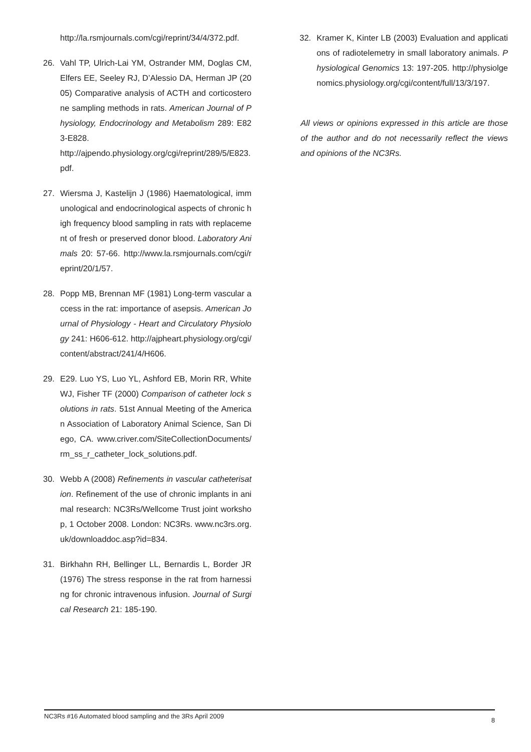http://la.rsmjournals.com/cgi/reprint/34/4/372.pdf.
26. Vahl TP, Ulrich-Lai YM, Ostrander MM, Doglas CM, Elfers EE, Seeley RJ, D’Alessio DA, Herman JP (2005) Comparative analysis of ACTH and corticosterone sampling methods in rats. American Journal of Physiology, Endocrinology and Metabolism 289: E823-E828.
http://ajpendo.physiology.org/cgi/reprint/289/5/E823.pdf.
27. Wiersma J, Kastelijn J (1986) Haematological, immunological and endocrinological aspects of chronic high frequency blood sampling in rats with replacement of fresh or preserved donor blood. Laboratory Animals 20: 57-66. http://www.la.rsmjournals.com/cgi/reprint/20/1/57.
28. Popp MB, Brennan MF (1981) Long-term vascular access in the rat: importance of asepsis. American Journal of Physiology - Heart and Circulatory Physiology 241: H606-612. http://ajpheart.physiology.org/cgi/content/abstract/241/4/H606.
29. E29. Luo YS, Luo YL, Ashford EB, Morin RR, White WJ, Fisher TF (2000) Comparison of catheter lock solutions in rats. 51st Annual Meeting of the American Association of Laboratory Animal Science, San Diego, CA. www.criver.com/SiteCollectionDocuments/rm_ss_r_catheter_lock_solutions.pdf.
30. Webb A (2008) Refinements in vascular catheterisation. Refinement of the use of chronic implants in animal research: NC3Rs/Wellcome Trust joint workshop, 1 October 2008. London: NC3Rs. www.nc3rs.org.uk/downloaddoc.asp?id=834.
31. Birkhahn RH, Bellinger LL, Bernardis L, Border JR (1976) The stress response in the rat from harnessing for chronic intravenous infusion. Journal of Surgical Research 21: 185-190.
32. Kramer K, Kinter LB (2003) Evaluation and applications of radiotelemetry in small laboratory animals. Physiological Genomics 13: 197-205. http://physiolgenomics.physiology.org/cgi/content/full/13/3/197.
All views or opinions expressed in this article are those of the author and do not necessarily reflect the views and opinions of the NC3Rs.
NC3Rs #16 Automated blood sampling and the 3Rs April 2009 8